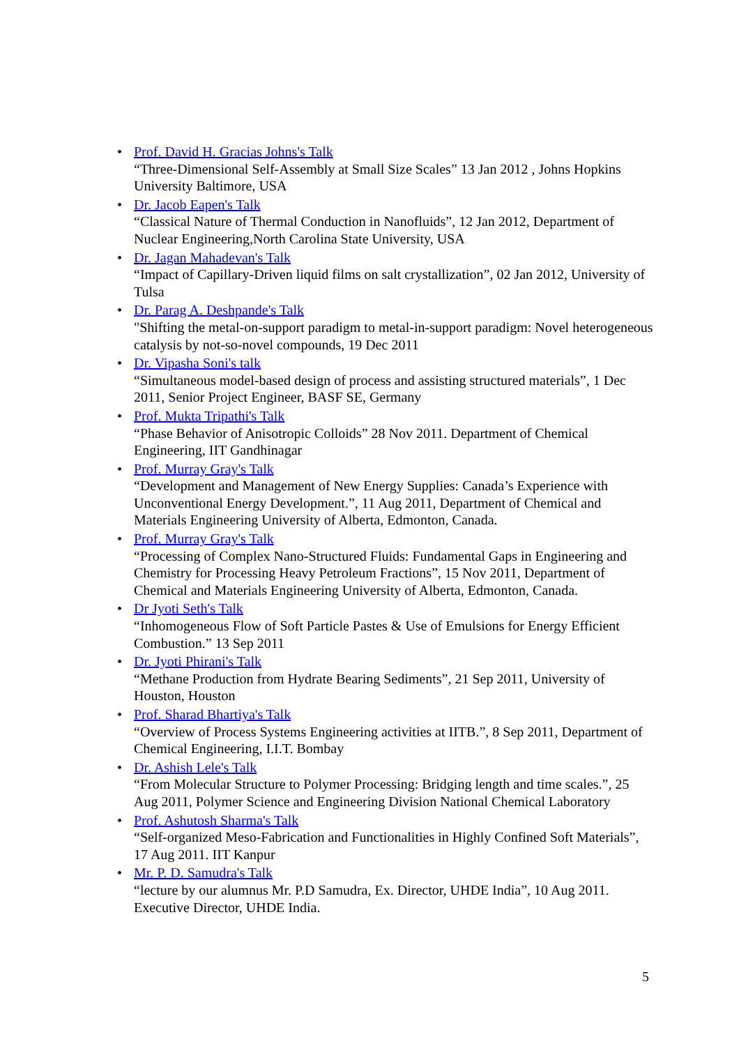• Prof. David H. Gracias Johns's Talk
“Three-Dimensional Self-Assembly at Small Size Scales” 13 Jan 2012 , Johns Hopkins University Baltimore, USA
• Dr. Jacob Eapen's Talk
“Classical Nature of Thermal Conduction in Nanofluids”, 12 Jan 2012, Department of Nuclear Engineering,North Carolina State University, USA
• Dr. Jagan Mahadevan's Talk
“Impact of Capillary-Driven liquid films on salt crystallization”, 02 Jan 2012, University of Tulsa
• Dr. Parag A. Deshpande's Talk
"Shifting the metal-on-support paradigm to metal-in-support paradigm: Novel heterogeneous catalysis by not-so-novel compounds, 19 Dec 2011
• Dr. Vipasha Soni's talk
“Simultaneous model-based design of process and assisting structured materials”, 1 Dec 2011, Senior Project Engineer, BASF SE, Germany
• Prof. Mukta Tripathi's Talk
“Phase Behavior of Anisotropic Colloids” 28 Nov 2011. Department of Chemical Engineering, IIT Gandhinagar
• Prof. Murray Gray's Talk
“Development and Management of New Energy Supplies: Canada’s Experience with Unconventional Energy Development.”, 11 Aug 2011, Department of Chemical and Materials Engineering University of Alberta, Edmonton, Canada.
• Prof. Murray Gray's Talk
“Processing of Complex Nano-Structured Fluids: Fundamental Gaps in Engineering and Chemistry for Processing Heavy Petroleum Fractions”, 15 Nov 2011, Department of Chemical and Materials Engineering University of Alberta, Edmonton, Canada.
• Dr Jyoti Seth's Talk
“Inhomogeneous Flow of Soft Particle Pastes & Use of Emulsions for Energy Efficient Combustion.” 13 Sep 2011
• Dr. Jyoti Phirani's Talk
“Methane Production from Hydrate Bearing Sediments”, 21 Sep 2011, University of Houston, Houston
• Prof. Sharad Bhartiya's Talk
“Overview of Process Systems Engineering activities at IITB.”, 8 Sep 2011, Department of Chemical Engineering, I.I.T. Bombay
• Dr. Ashish Lele's Talk
“From Molecular Structure to Polymer Processing: Bridging length and time scales.”, 25 Aug 2011, Polymer Science and Engineering Division National Chemical Laboratory
• Prof. Ashutosh Sharma's Talk
“Self-organized Meso-Fabrication and Functionalities in Highly Confined Soft Materials”, 17 Aug 2011. IIT Kanpur
• Mr. P. D. Samudra's Talk
“lecture by our alumnus Mr. P.D Samudra, Ex. Director, UHDE India”, 10 Aug 2011. Executive Director, UHDE India.
5